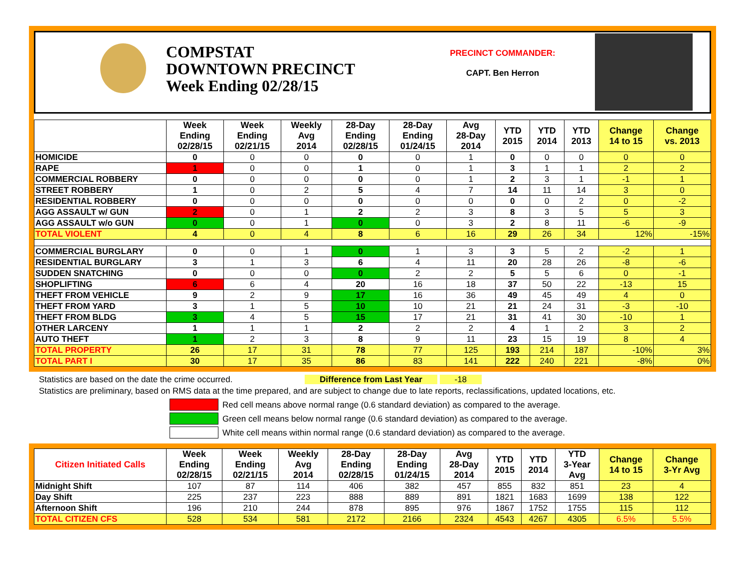COMPSTAT
DOWNTOWN PRECINCT
Week Ending 02/28/15
PRECINCT COMMANDER:
CAPT. Ben Herron
| | Week Ending 02/28/15 | Week Ending 02/21/15 | Weekly Avg 2014 | 28-Day Ending 02/28/15 | 28-Day Ending 01/24/15 | Avg 28-Day 2014 | YTD 2015 | YTD 2014 | YTD 2013 | Change 14 to 15 | Change vs. 2013 |
| --- | --- | --- | --- | --- | --- | --- | --- | --- | --- | --- | --- |
| HOMICIDE | 0 | 0 | 0 | 0 | 0 | 1 | 0 | 0 | 0 | 0 | 0 |
| RAPE | 1 | 0 | 0 | 1 | 0 | 1 | 3 | 1 | 1 | 2 | 2 |
| COMMERCIAL ROBBERY | 0 | 0 | 0 | 0 | 0 | 1 | 2 | 3 | 1 | -1 | 1 |
| STREET ROBBERY | 1 | 0 | 2 | 5 | 4 | 7 | 14 | 11 | 14 | 3 | 0 |
| RESIDENTIAL ROBBERY | 0 | 0 | 0 | 0 | 0 | 0 | 0 | 0 | 2 | 0 | -2 |
| AGG ASSAULT w/ GUN | 2 | 0 | 1 | 2 | 2 | 3 | 8 | 3 | 5 | 5 | 3 |
| AGG ASSAULT w/o GUN | 0 | 0 | 1 | 0 | 0 | 3 | 2 | 8 | 11 | -6 | -9 |
| TOTAL VIOLENT | 4 | 0 | 4 | 8 | 6 | 16 | 29 | 26 | 34 | 12% | -15% |
| COMMERCIAL BURGLARY | 0 | 0 | 1 | 0 | 1 | 3 | 3 | 5 | 2 | -2 | 1 |
| RESIDENTIAL BURGLARY | 3 | 1 | 3 | 6 | 4 | 11 | 20 | 28 | 26 | -8 | -6 |
| SUDDEN SNATCHING | 0 | 0 | 0 | 0 | 2 | 2 | 5 | 5 | 6 | 0 | -1 |
| SHOPLIFTING | 6 | 6 | 4 | 20 | 16 | 18 | 37 | 50 | 22 | -13 | 15 |
| THEFT FROM VEHICLE | 9 | 2 | 9 | 17 | 16 | 36 | 49 | 45 | 49 | 4 | 0 |
| THEFT FROM YARD | 3 | 1 | 5 | 10 | 10 | 21 | 21 | 24 | 31 | -3 | -10 |
| THEFT FROM BLDG | 3 | 4 | 5 | 15 | 17 | 21 | 31 | 41 | 30 | -10 | 1 |
| OTHER LARCENY | 1 | 1 | 1 | 2 | 2 | 2 | 4 | 1 | 2 | 3 | 2 |
| AUTO THEFT | 1 | 2 | 3 | 8 | 9 | 11 | 23 | 15 | 19 | 8 | 4 |
| TOTAL PROPERTY | 26 | 17 | 31 | 78 | 77 | 125 | 193 | 214 | 187 | -10% | 3% |
| TOTAL PART I | 30 | 17 | 35 | 86 | 83 | 141 | 222 | 240 | 221 | -8% | 0% |
Statistics are based on the date the crime occurred. Difference from Last Year -18
Statistics are preliminary, based on RMS data at the time prepared, and are subject to change due to late reports, reclassifications, updated locations, etc.
Red cell means above normal range (0.6 standard deviation) as compared to the average.
Green cell means below normal range (0.6 standard deviation) as compared to the average.
White cell means within normal range (0.6 standard deviation) as compared to the average.
| Citizen Initiated Calls | Week Ending 02/28/15 | Week Ending 02/21/15 | Weekly Avg 2014 | 28-Day Ending 02/28/15 | 28-Day Ending 01/24/15 | Avg 28-Day 2014 | YTD 2015 | YTD 2014 | YTD 3-Year Avg | Change 14 to 15 | Change 3-Yr Avg |
| --- | --- | --- | --- | --- | --- | --- | --- | --- | --- | --- | --- |
| Midnight Shift | 107 | 87 | 114 | 406 | 382 | 457 | 855 | 832 | 851 | 23 | 4 |
| Day Shift | 225 | 237 | 223 | 888 | 889 | 891 | 1821 | 1683 | 1699 | 138 | 122 |
| Afternoon Shift | 196 | 210 | 244 | 878 | 895 | 976 | 1867 | 1752 | 1755 | 115 | 112 |
| TOTAL CITIZEN CFS | 528 | 534 | 581 | 2172 | 2166 | 2324 | 4543 | 4267 | 4305 | 6.5% | 5.5% |